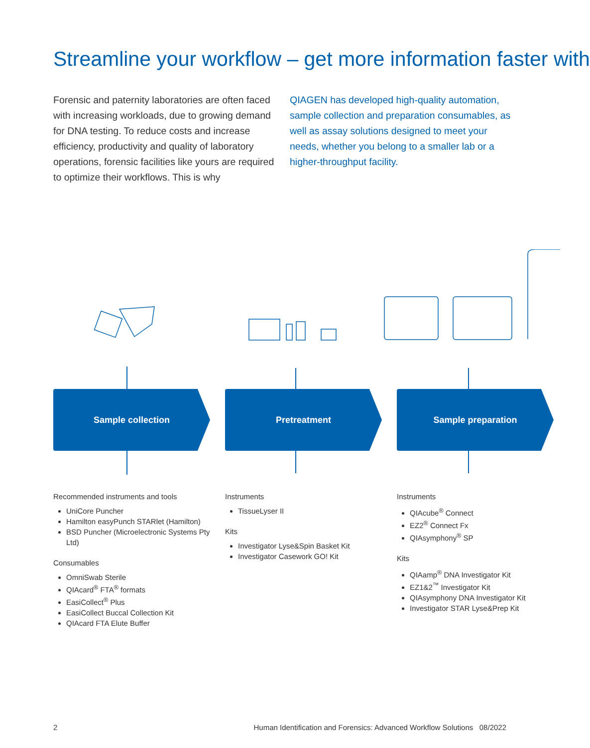Streamline your workflow – get more information faster with
Forensic and paternity laboratories are often faced with increasing workloads, due to growing demand for DNA testing. To reduce costs and increase efficiency, productivity and quality of laboratory operations, forensic facilities like yours are required to optimize their workflows. This is why
QIAGEN has developed high-quality automation, sample collection and preparation consumables, as well as assay solutions designed to meet your needs, whether you belong to a smaller lab or a higher-throughput facility.
Sample collection Pretreatment Sample preparation
Recommended instruments and tools
UniCore Puncher
Hamilton easyPunch STARlet (Hamilton)
BSD Puncher (Microelectronic Systems Pty Ltd)
Consumables
OmniSwab Sterile
QIAcard<sup>®</sup> FTA<sup>®</sup> formats
EasiCollect<sup>®</sup> Plus
EasiCollect Buccal Collection Kit
QIAcard FTA Elute Buffer
Instruments
TissueLyser II
Kits
Investigator Lyse&Spin Basket Kit
Investigator Casework GO! Kit
Instruments
QIAcube<sup>®</sup> Connect
EZ2<sup>®</sup> Connect Fx
QIAsymphony<sup>®</sup> SP
Kits
QIAamp<sup>®</sup> DNA Investigator Kit
EZ1&2<sup>™</sup> Investigator Kit
QIAsymphony DNA Investigator Kit
Investigator STAR Lyse&Prep Kit
2 Human Identification and Forensics: Advanced Workflow Solutions 08/2022